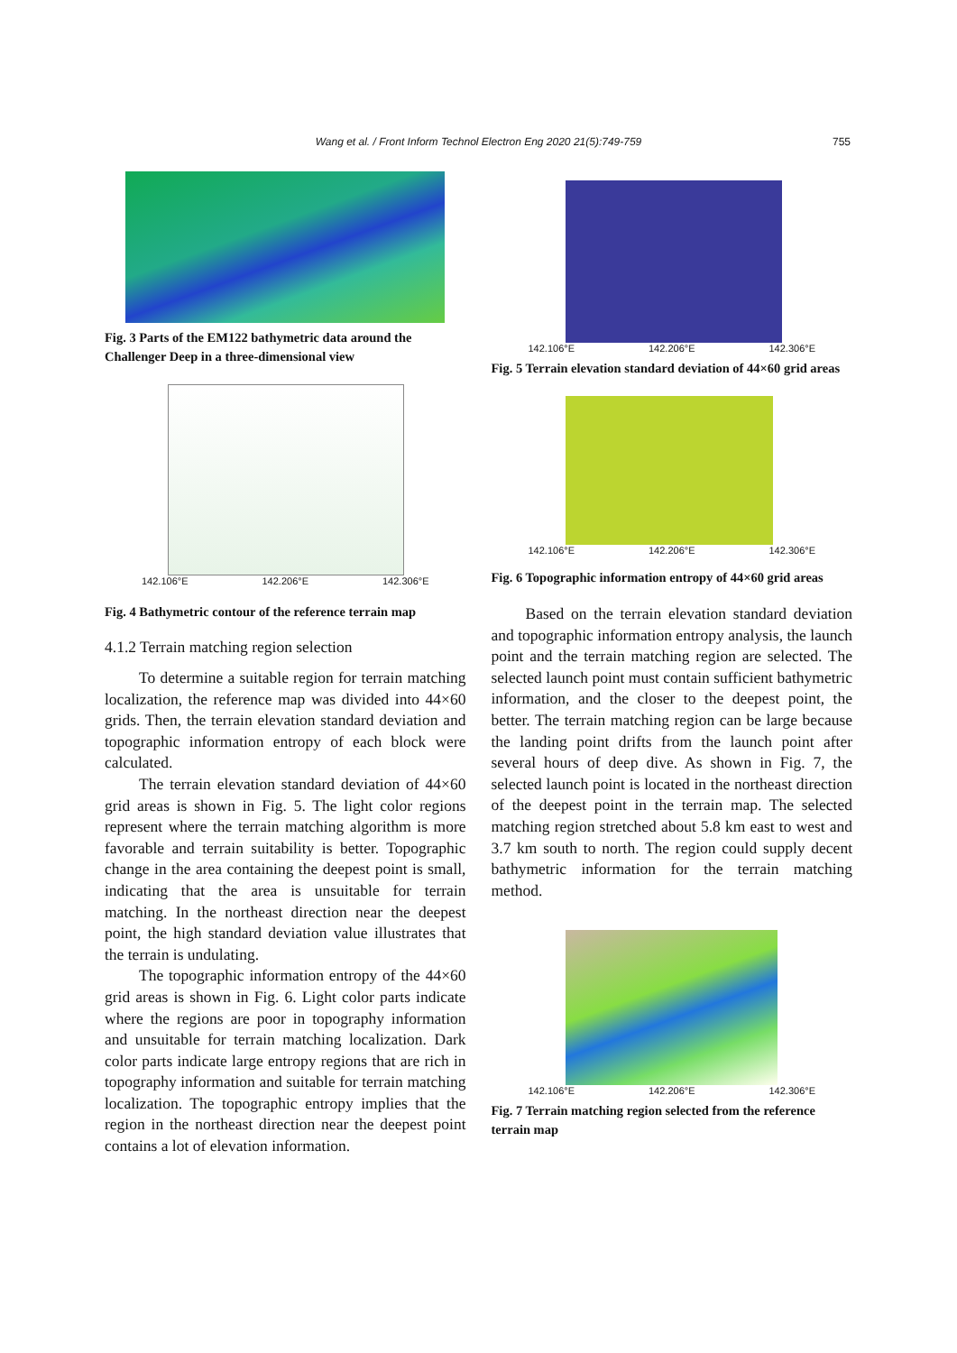Wang et al. / Front Inform Technol Electron Eng 2020 21(5):749-759
755
Fig. 3 Parts of the EM122 bathymetric data around the Challenger Deep in a three-dimensional view
142.106°E 142.206°E 142.306°E
Fig. 4 Bathymetric contour of the reference terrain map
4.1.2 Terrain matching region selection
To determine a suitable region for terrain matching localization, the reference map was divided into 44×60 grids. Then, the terrain elevation standard deviation and topographic information entropy of each block were calculated.
The terrain elevation standard deviation of 44×60 grid areas is shown in Fig. 5. The light color regions represent where the terrain matching algorithm is more favorable and terrain suitability is better. Topographic change in the area containing the deepest point is small, indicating that the area is unsuitable for terrain matching. In the northeast direction near the deepest point, the high standard deviation value illustrates that the terrain is undulating.
The topographic information entropy of the 44×60 grid areas is shown in Fig. 6. Light color parts indicate where the regions are poor in topography information and unsuitable for terrain matching localization. Dark color parts indicate large entropy regions that are rich in topography information and suitable for terrain matching localization. The topographic entropy implies that the region in the northeast direction near the deepest point contains a lot of elevation information.
142.106°E 142.206°E 142.306°E
Fig. 5 Terrain elevation standard deviation of 44×60 grid areas
142.106°E 142.206°E 142.306°E
Fig. 6 Topographic information entropy of 44×60 grid areas
Based on the terrain elevation standard deviation and topographic information entropy analysis, the launch point and the terrain matching region are selected. The selected launch point must contain sufficient bathymetric information, and the closer to the deepest point, the better. The terrain matching region can be large because the landing point drifts from the launch point after several hours of deep dive. As shown in Fig. 7, the selected launch point is located in the northeast direction of the deepest point in the terrain map. The selected matching region stretched about 5.8 km east to west and 3.7 km south to north. The region could supply decent bathymetric information for the terrain matching method.
142.106°E 142.206°E 142.306°E
Fig. 7 Terrain matching region selected from the reference terrain map